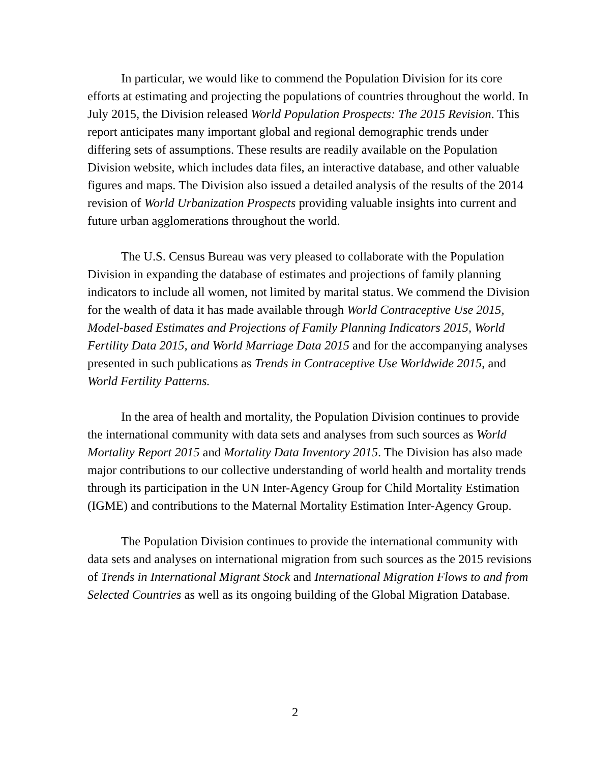In particular, we would like to commend the Population Division for its core efforts at estimating and projecting the populations of countries throughout the world. In July 2015, the Division released World Population Prospects: The 2015 Revision. This report anticipates many important global and regional demographic trends under differing sets of assumptions. These results are readily available on the Population Division website, which includes data files, an interactive database, and other valuable figures and maps. The Division also issued a detailed analysis of the results of the 2014 revision of World Urbanization Prospects providing valuable insights into current and future urban agglomerations throughout the world.
The U.S. Census Bureau was very pleased to collaborate with the Population Division in expanding the database of estimates and projections of family planning indicators to include all women, not limited by marital status. We commend the Division for the wealth of data it has made available through World Contraceptive Use 2015, Model-based Estimates and Projections of Family Planning Indicators 2015, World Fertility Data 2015, and World Marriage Data 2015 and for the accompanying analyses presented in such publications as Trends in Contraceptive Use Worldwide 2015, and World Fertility Patterns.
In the area of health and mortality, the Population Division continues to provide the international community with data sets and analyses from such sources as World Mortality Report 2015 and Mortality Data Inventory 2015. The Division has also made major contributions to our collective understanding of world health and mortality trends through its participation in the UN Inter-Agency Group for Child Mortality Estimation (IGME) and contributions to the Maternal Mortality Estimation Inter-Agency Group.
The Population Division continues to provide the international community with data sets and analyses on international migration from such sources as the 2015 revisions of Trends in International Migrant Stock and International Migration Flows to and from Selected Countries as well as its ongoing building of the Global Migration Database.
2